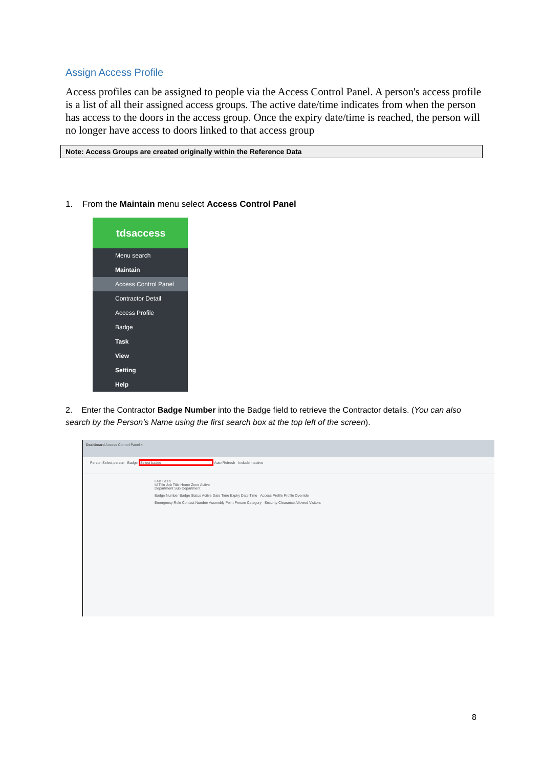Assign Access Profile
Access profiles can be assigned to people via the Access Control Panel. A person's access profile is a list of all their assigned access groups. The active date/time indicates from when the person has access to the doors in the access group. Once the expiry date/time is reached, the person will no longer have access to doors linked to that access group
Note: Access Groups are created originally within the Reference Data
1. From the Maintain menu select Access Control Panel
tdsaccess
Menu search
Maintain
Access Control Panel
Contractor Detail
Access Profile
Badge
Task
View
Setting
Help
2. Enter the Contractor Badge Number into the Badge field to retrieve the Contractor details. (You can also search by the Person’s Name using the first search box at the top left of the screen).
Dashboard Access Control Panel ×
Person Select person Badge Select badge Auto Refresh Include Inactive
Last Seen
Id Title Job Title Home Zone Active
Department Sub Department
Badge Number Badge Status Active Date Time Expiry Date Time Access Profile Profile Override
Emergency Role Contact Number Assembly Point Person Category Security Clearance Allowed Visitors
8